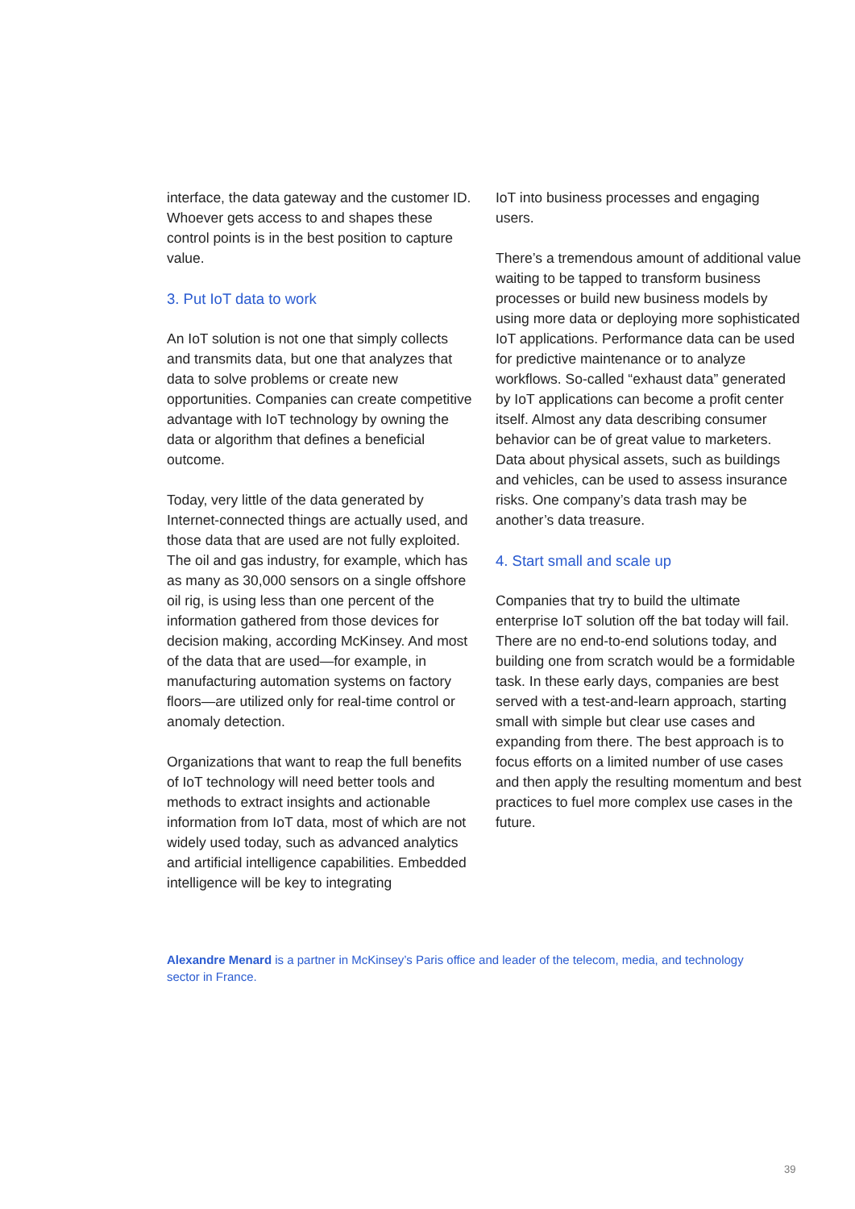interface, the data gateway and the customer ID. Whoever gets access to and shapes these control points is in the best position to capture value.
3. Put IoT data to work
An IoT solution is not one that simply collects and transmits data, but one that analyzes that data to solve problems or create new opportunities. Companies can create competitive advantage with IoT technology by owning the data or algorithm that defines a beneficial outcome.
Today, very little of the data generated by Internet-connected things are actually used, and those data that are used are not fully exploited. The oil and gas industry, for example, which has as many as 30,000 sensors on a single offshore oil rig, is using less than one percent of the information gathered from those devices for decision making, according McKinsey. And most of the data that are used—for example, in manufacturing automation systems on factory floors—are utilized only for real-time control or anomaly detection.
Organizations that want to reap the full benefits of IoT technology will need better tools and methods to extract insights and actionable information from IoT data, most of which are not widely used today, such as advanced analytics and artificial intelligence capabilities. Embedded intelligence will be key to integrating
IoT into business processes and engaging users.
There’s a tremendous amount of additional value waiting to be tapped to transform business processes or build new business models by using more data or deploying more sophisticated IoT applications. Performance data can be used for predictive maintenance or to analyze workflows. So-called “exhaust data” generated by IoT applications can become a profit center itself. Almost any data describing consumer behavior can be of great value to marketers. Data about physical assets, such as buildings and vehicles, can be used to assess insurance risks. One company’s data trash may be another’s data treasure.
4. Start small and scale up
Companies that try to build the ultimate enterprise IoT solution off the bat today will fail. There are no end-to-end solutions today, and building one from scratch would be a formidable task. In these early days, companies are best served with a test-and-learn approach, starting small with simple but clear use cases and expanding from there. The best approach is to focus efforts on a limited number of use cases and then apply the resulting momentum and best practices to fuel more complex use cases in the future.
Alexandre Menard is a partner in McKinsey’s Paris office and leader of the telecom, media, and technology sector in France.
39